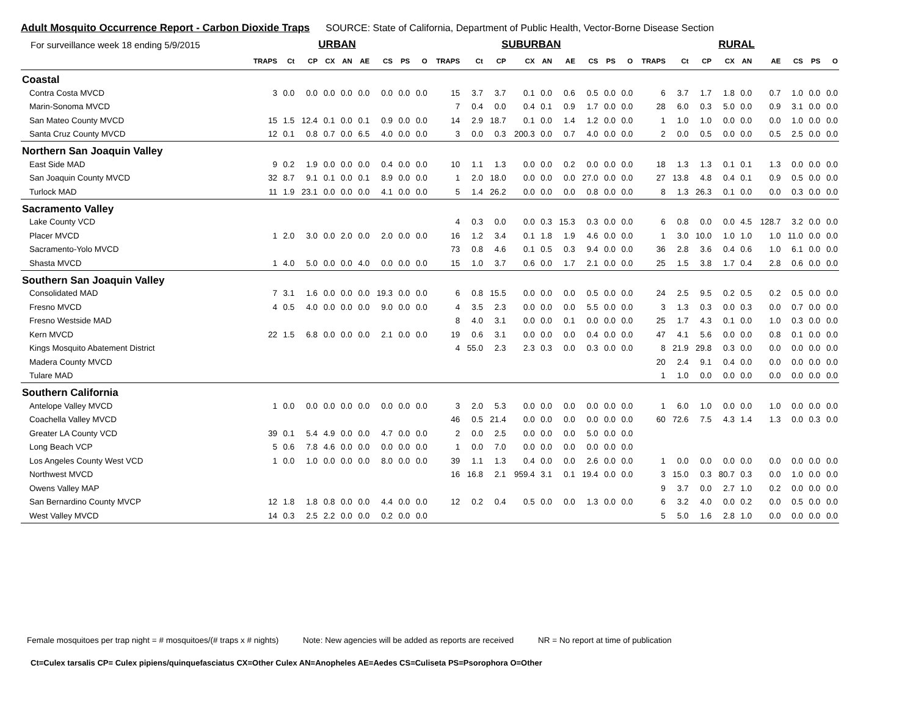Adult Mosquito Occurrence Report - Carbon Dioxide Traps SOURCE: State of California, Department of Public Health, Vector-Borne Disease Section
| For surveillance week 18 ending 5/9/2015 | URBAN | | | | | | | | | SUBURBAN | | | | | | | | | RURAL | | | | | | | | |
| --- | --- | --- | --- | --- | --- | --- | --- | --- | --- | --- | --- | --- | --- | --- | --- | --- | --- | --- | --- | --- | --- | --- | --- | --- | --- | --- | --- |
| | TRAPS | Ct | CP | CX | AN | AE | CS | PS | O | TRAPS | Ct | CP | CX | AN | AE | CS | PS | O | TRAPS | Ct | CP | CX | AN | AE | CS | PS | O |
| Coastal | | | | | | | | | | | | | | | | | | | | | | | | | | | |
| Contra Costa MVCD | 3 | 0.0 | 0.0 | 0.0 | 0.0 | 0.0 | 0.0 | 0.0 | 0.0 | 15 | 3.7 | 3.7 | 0.1 | 0.0 | 0.6 | 0.5 | 0.0 | 0.0 | 6 | 3.7 | 1.7 | 1.8 | 0.0 | 0.7 | 1.0 | 0.0 | 0.0 |
| Marin-Sonoma MVCD | | | | | | | | | | 7 | 0.4 | 0.0 | 0.4 | 0.1 | 0.9 | 1.7 | 0.0 | 0.0 | 28 | 6.0 | 0.3 | 5.0 | 0.0 | 0.9 | 3.1 | 0.0 | 0.0 |
| San Mateo County MVCD | 15 | 1.5 | 12.4 | 0.1 | 0.0 | 0.1 | 0.9 | 0.0 | 0.0 | 14 | 2.9 | 18.7 | 0.1 | 0.0 | 1.4 | 1.2 | 0.0 | 0.0 | 1 | 1.0 | 1.0 | 0.0 | 0.0 | 0.0 | 1.0 | 0.0 | 0.0 |
| Santa Cruz County MVCD | 12 | 0.1 | 0.8 | 0.7 | 0.0 | 6.5 | 4.0 | 0.0 | 0.0 | 3 | 0.0 | 0.3 | 200.3 | 0.0 | 0.7 | 4.0 | 0.0 | 0.0 | 2 | 0.0 | 0.5 | 0.0 | 0.0 | 0.5 | 2.5 | 0.0 | 0.0 |
| Northern San Joaquin Valley | | | | | | | | | | | | | | | | | | | | | | | | | | | |
| East Side MAD | 9 | 0.2 | 1.9 | 0.0 | 0.0 | 0.0 | 0.4 | 0.0 | 0.0 | 10 | 1.1 | 1.3 | 0.0 | 0.0 | 0.2 | 0.0 | 0.0 | 0.0 | 18 | 1.3 | 1.3 | 0.1 | 0.1 | 1.3 | 0.0 | 0.0 | 0.0 |
| San Joaquin County MVCD | 32 | 8.7 | 9.1 | 0.1 | 0.0 | 0.1 | 8.9 | 0.0 | 0.0 | 1 | 2.0 | 18.0 | 0.0 | 0.0 | 0.0 | 27.0 | 0.0 | 0.0 | 27 | 13.8 | 4.8 | 0.4 | 0.1 | 0.9 | 0.5 | 0.0 | 0.0 |
| Turlock MAD | 11 | 1.9 | 23.1 | 0.0 | 0.0 | 0.0 | 4.1 | 0.0 | 0.0 | 5 | 1.4 | 26.2 | 0.0 | 0.0 | 0.0 | 0.8 | 0.0 | 0.0 | 8 | 1.3 | 26.3 | 0.1 | 0.0 | 0.0 | 0.3 | 0.0 | 0.0 |
| Sacramento Valley | | | | | | | | | | | | | | | | | | | | | | | | | | | |
| Lake County VCD | | | | | | | | | | 4 | 0.3 | 0.0 | 0.0 | 0.3 | 15.3 | 0.3 | 0.0 | 0.0 | 6 | 0.8 | 0.0 | 0.0 | 4.5 | 128.7 | 3.2 | 0.0 | 0.0 |
| Placer MVCD | 1 | 2.0 | 3.0 | 0.0 | 2.0 | 0.0 | 2.0 | 0.0 | 0.0 | 16 | 1.2 | 3.4 | 0.1 | 1.8 | 1.9 | 4.6 | 0.0 | 0.0 | 1 | 3.0 | 10.0 | 1.0 | 1.0 | 1.0 | 11.0 | 0.0 | 0.0 |
| Sacramento-Yolo MVCD | | | | | | | | | | 73 | 0.8 | 4.6 | 0.1 | 0.5 | 0.3 | 9.4 | 0.0 | 0.0 | 36 | 2.8 | 3.6 | 0.4 | 0.6 | 1.0 | 6.1 | 0.0 | 0.0 |
| Shasta MVCD | 1 | 4.0 | 5.0 | 0.0 | 0.0 | 4.0 | 0.0 | 0.0 | 0.0 | 15 | 1.0 | 3.7 | 0.6 | 0.0 | 1.7 | 2.1 | 0.0 | 0.0 | 25 | 1.5 | 3.8 | 1.7 | 0.4 | 2.8 | 0.6 | 0.0 | 0.0 |
| Southern San Joaquin Valley | | | | | | | | | | | | | | | | | | | | | | | | | | | |
| Consolidated MAD | 7 | 3.1 | 1.6 | 0.0 | 0.0 | 0.0 | 19.3 | 0.0 | 0.0 | 6 | 0.8 | 15.5 | 0.0 | 0.0 | 0.0 | 0.5 | 0.0 | 0.0 | 24 | 2.5 | 9.5 | 0.2 | 0.5 | 0.2 | 0.5 | 0.0 | 0.0 |
| Fresno MVCD | 4 | 0.5 | 4.0 | 0.0 | 0.0 | 0.0 | 9.0 | 0.0 | 0.0 | 4 | 3.5 | 2.3 | 0.0 | 0.0 | 0.0 | 5.5 | 0.0 | 0.0 | 3 | 1.3 | 0.3 | 0.0 | 0.3 | 0.0 | 0.7 | 0.0 | 0.0 |
| Fresno Westside MAD | | | | | | | | | | 8 | 4.0 | 3.1 | 0.0 | 0.0 | 0.1 | 0.0 | 0.0 | 0.0 | 25 | 1.7 | 4.3 | 0.1 | 0.0 | 1.0 | 0.3 | 0.0 | 0.0 |
| Kern MVCD | 22 | 1.5 | 6.8 | 0.0 | 0.0 | 0.0 | 2.1 | 0.0 | 0.0 | 19 | 0.6 | 3.1 | 0.0 | 0.0 | 0.0 | 0.4 | 0.0 | 0.0 | 47 | 4.1 | 5.6 | 0.0 | 0.0 | 0.8 | 0.1 | 0.0 | 0.0 |
| Kings Mosquito Abatement District | | | | | | | | | | 4 | 55.0 | 2.3 | 2.3 | 0.3 | 0.0 | 0.3 | 0.0 | 0.0 | 8 | 21.9 | 29.8 | 0.3 | 0.0 | 0.0 | 0.0 | 0.0 | 0.0 |
| Madera County MVCD | | | | | | | | | | | | | | | | | | | 20 | 2.4 | 9.1 | 0.4 | 0.0 | 0.0 | 0.0 | 0.0 | 0.0 |
| Tulare MAD | | | | | | | | | | | | | | | | | | | 1 | 1.0 | 0.0 | 0.0 | 0.0 | 0.0 | 0.0 | 0.0 | 0.0 |
| Southern California | | | | | | | | | | | | | | | | | | | | | | | | | | | |
| Antelope Valley MVCD | 1 | 0.0 | 0.0 | 0.0 | 0.0 | 0.0 | 0.0 | 0.0 | 0.0 | 3 | 2.0 | 5.3 | 0.0 | 0.0 | 0.0 | 0.0 | 0.0 | 0.0 | 1 | 6.0 | 1.0 | 0.0 | 0.0 | 1.0 | 0.0 | 0.0 | 0.0 |
| Coachella Valley MVCD | | | | | | | | | | 46 | 0.5 | 21.4 | 0.0 | 0.0 | 0.0 | 0.0 | 0.0 | 0.0 | 60 | 72.6 | 7.5 | 4.3 | 1.4 | 1.3 | 0.0 | 0.3 | 0.0 |
| Greater LA County VCD | 39 | 0.1 | 5.4 | 4.9 | 0.0 | 0.0 | 4.7 | 0.0 | 0.0 | 2 | 0.0 | 2.5 | 0.0 | 0.0 | 0.0 | 5.0 | 0.0 | 0.0 | | | | | | | | | |
| Long Beach VCP | 5 | 0.6 | 7.8 | 4.6 | 0.0 | 0.0 | 0.0 | 0.0 | 0.0 | 1 | 0.0 | 7.0 | 0.0 | 0.0 | 0.0 | 0.0 | 0.0 | 0.0 | | | | | | | | | |
| Los Angeles County West VCD | 1 | 0.0 | 1.0 | 0.0 | 0.0 | 0.0 | 8.0 | 0.0 | 0.0 | 39 | 1.1 | 1.3 | 0.4 | 0.0 | 0.0 | 2.6 | 0.0 | 0.0 | 1 | 0.0 | 0.0 | 0.0 | 0.0 | 0.0 | 0.0 | 0.0 | 0.0 |
| Northwest MVCD | | | | | | | | | | 16 | 16.8 | 2.1 | 959.4 | 3.1 | 0.1 | 19.4 | 0.0 | 0.0 | 3 | 15.0 | 0.3 | 80.7 | 0.3 | 0.0 | 1.0 | 0.0 | 0.0 |
| Owens Valley MAP | | | | | | | | | | | | | | | | | | | 9 | 3.7 | 0.0 | 2.7 | 1.0 | 0.2 | 0.0 | 0.0 | 0.0 |
| San Bernardino County MVCP | 12 | 1.8 | 1.8 | 0.8 | 0.0 | 0.0 | 4.4 | 0.0 | 0.0 | 12 | 0.2 | 0.4 | 0.5 | 0.0 | 0.0 | 1.3 | 0.0 | 0.0 | 6 | 3.2 | 4.0 | 0.0 | 0.2 | 0.0 | 0.5 | 0.0 | 0.0 |
| West Valley MVCD | 14 | 0.3 | 2.5 | 2.2 | 0.0 | 0.0 | 0.2 | 0.0 | 0.0 | | | | | | | | | | 5 | 5.0 | 1.6 | 2.8 | 1.0 | 0.0 | 0.0 | 0.0 | 0.0 |
Female mosquitoes per trap night = # mosquitoes/(# traps x # nights) Note: New agencies will be added as reports are received NR = No report at time of publication
Ct=Culex tarsalis CP= Culex pipiens/quinquefasciatus CX=Other Culex AN=Anopheles AE=Aedes CS=Culiseta PS=Psorophora O=Other